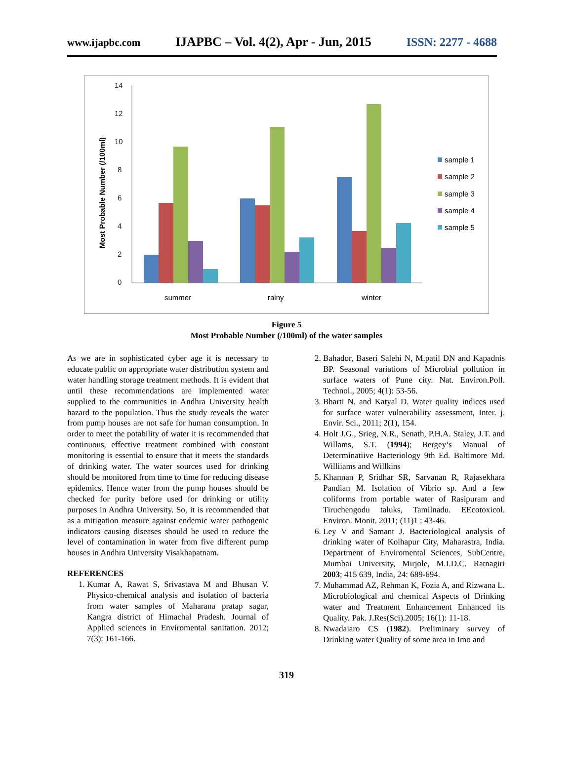www.ijapbc.com IJAPBC – Vol. 4(2), Apr - Jun, 2015 ISSN: 2277 - 4688
14
12
10
8
6
4
2
0
Most Probable Number (/100ml)
summer
rainy
winter
sample 1
sample 2
sample 3
sample 4
sample 5
Figure 5
Most Probable Number (/100ml) of the water samples
As we are in sophisticated cyber age it is necessary to educate public on appropriate water distribution system and water handling storage treatment methods. It is evident that until these recommendations are implemented water supplied to the communities in Andhra University health hazard to the population. Thus the study reveals the water from pump houses are not safe for human consumption. In order to meet the potability of water it is recommended that continuous, effective treatment combined with constant monitoring is essential to ensure that it meets the standards of drinking water. The water sources used for drinking should be monitored from time to time for reducing disease epidemics. Hence water from the pump houses should be checked for purity before used for drinking or utility purposes in Andhra University. So, it is recommended that as a mitigation measure against endemic water pathogenic indicators causing diseases should be used to reduce the level of contamination in water from five different pump houses in Andhra University Visakhapatnam.
REFERENCES
1. Kumar A, Rawat S, Srivastava M and Bhusan V. Physico-chemical analysis and isolation of bacteria from water samples of Maharana pratap sagar, Kangra district of Himachal Pradesh. Journal of Applied sciences in Enviromental sanitation. 2012; 7(3): 161-166.
2. Bahador, Baseri Salehi N, M.patil DN and Kapadnis BP. Seasonal variations of Microbial pollution in surface waters of Pune city. Nat. Environ.Poll. Technol., 2005; 4(1): 53-56.
3. Bharti N. and Katyal D. Water quality indices used for surface water vulnerability assessment, Inter. j. Envir. Sci., 2011; 2(1), 154.
4. Holt J.G., Srieg, N.R., Senath, P.H.A. Staley, J.T. and Willams, S.T. (1994); Bergey’s Manual of Determinatiive Bacteriology 9th Ed. Baltimore Md. Williiams and Willkins
5. Khannan P, Sridhar SR, Sarvanan R, Rajasekhara Pandian M. Isolation of Vibrio sp. And a few coliforms from portable water of Rasipuram and Tiruchengodu taluks, Tamilnadu. EEcotoxicol. Environ. Monit. 2011; (11)1 : 43-46.
6. Ley V and Samant J. Bacteriological analysis of drinking water of Kolhapur City, Maharastra, India. Department of Enviromental Sciences, SubCentre, Mumbai University, Mirjole, M.I.D.C. Ratnagiri 2003; 415 639, India, 24: 689-694.
7. Muhammad AZ, Rehman K, Fozia A, and Rizwana L. Microbiological and chemical Aspects of Drinking water and Treatment Enhancement Enhanced its Quality. Pak. J.Res(Sci).2005; 16(1): 11-18.
8. Nwadaiaro CS (1982). Preliminary survey of Drinking water Quality of some area in Imo and
319